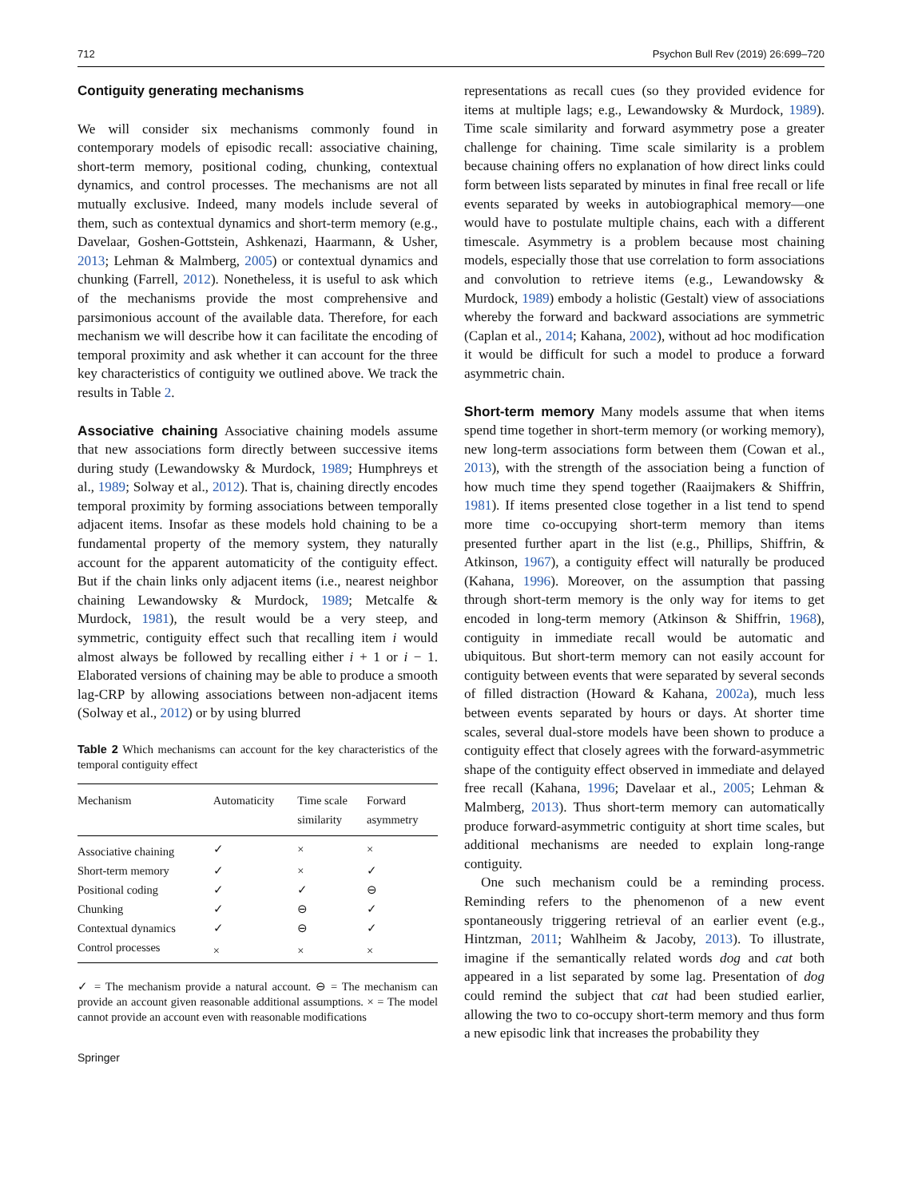712 Psychon Bull Rev (2019) 26:699–720
Contiguity generating mechanisms
We will consider six mechanisms commonly found in contemporary models of episodic recall: associative chaining, short-term memory, positional coding, chunking, contextual dynamics, and control processes. The mechanisms are not all mutually exclusive. Indeed, many models include several of them, such as contextual dynamics and short-term memory (e.g., Davelaar, Goshen-Gottstein, Ashkenazi, Haarmann, & Usher, 2013; Lehman & Malmberg, 2005) or contextual dynamics and chunking (Farrell, 2012). Nonetheless, it is useful to ask which of the mechanisms provide the most comprehensive and parsimonious account of the available data. Therefore, for each mechanism we will describe how it can facilitate the encoding of temporal proximity and ask whether it can account for the three key characteristics of contiguity we outlined above. We track the results in Table 2.
Associative chaining Associative chaining models assume that new associations form directly between successive items during study (Lewandowsky & Murdock, 1989; Humphreys et al., 1989; Solway et al., 2012). That is, chaining directly encodes temporal proximity by forming associations between temporally adjacent items. Insofar as these models hold chaining to be a fundamental property of the memory system, they naturally account for the apparent automaticity of the contiguity effect. But if the chain links only adjacent items (i.e., nearest neighbor chaining Lewandowsky & Murdock, 1989; Metcalfe & Murdock, 1981), the result would be a very steep, and symmetric, contiguity effect such that recalling item i would almost always be followed by recalling either i + 1 or i − 1. Elaborated versions of chaining may be able to produce a smooth lag-CRP by allowing associations between non-adjacent items (Solway et al., 2012) or by using blurred
Table 2 Which mechanisms can account for the key characteristics of the temporal contiguity effect
| Mechanism | Automaticity | Time scale similarity | Forward asymmetry |
| --- | --- | --- | --- |
| Associative chaining | ✓ | × | × |
| Short-term memory | ✓ | × | ✓ |
| Positional coding | ✓ | ✓ | ⊖ |
| Chunking | ✓ | ⊖ | ✓ |
| Contextual dynamics | ✓ | ⊖ | ✓ |
| Control processes | × | × | × |
✓ = The mechanism provide a natural account. ⊖ = The mechanism can provide an account given reasonable additional assumptions. × = The model cannot provide an account even with reasonable modifications
Springer
representations as recall cues (so they provided evidence for items at multiple lags; e.g., Lewandowsky & Murdock, 1989). Time scale similarity and forward asymmetry pose a greater challenge for chaining. Time scale similarity is a problem because chaining offers no explanation of how direct links could form between lists separated by minutes in final free recall or life events separated by weeks in autobiographical memory—one would have to postulate multiple chains, each with a different timescale. Asymmetry is a problem because most chaining models, especially those that use correlation to form associations and convolution to retrieve items (e.g., Lewandowsky & Murdock, 1989) embody a holistic (Gestalt) view of associations whereby the forward and backward associations are symmetric (Caplan et al., 2014; Kahana, 2002), without ad hoc modification it would be difficult for such a model to produce a forward asymmetric chain.
Short-term memory Many models assume that when items spend time together in short-term memory (or working memory), new long-term associations form between them (Cowan et al., 2013), with the strength of the association being a function of how much time they spend together (Raaijmakers & Shiffrin, 1981). If items presented close together in a list tend to spend more time co-occupying short-term memory than items presented further apart in the list (e.g., Phillips, Shiffrin, & Atkinson, 1967), a contiguity effect will naturally be produced (Kahana, 1996). Moreover, on the assumption that passing through short-term memory is the only way for items to get encoded in long-term memory (Atkinson & Shiffrin, 1968), contiguity in immediate recall would be automatic and ubiquitous. But short-term memory can not easily account for contiguity between events that were separated by several seconds of filled distraction (Howard & Kahana, 2002a), much less between events separated by hours or days. At shorter time scales, several dual-store models have been shown to produce a contiguity effect that closely agrees with the forward-asymmetric shape of the contiguity effect observed in immediate and delayed free recall (Kahana, 1996; Davelaar et al., 2005; Lehman & Malmberg, 2013). Thus short-term memory can automatically produce forward-asymmetric contiguity at short time scales, but additional mechanisms are needed to explain long-range contiguity.
One such mechanism could be a reminding process. Reminding refers to the phenomenon of a new event spontaneously triggering retrieval of an earlier event (e.g., Hintzman, 2011; Wahlheim & Jacoby, 2013). To illustrate, imagine if the semantically related words dog and cat both appeared in a list separated by some lag. Presentation of dog could remind the subject that cat had been studied earlier, allowing the two to co-occupy short-term memory and thus form a new episodic link that increases the probability they